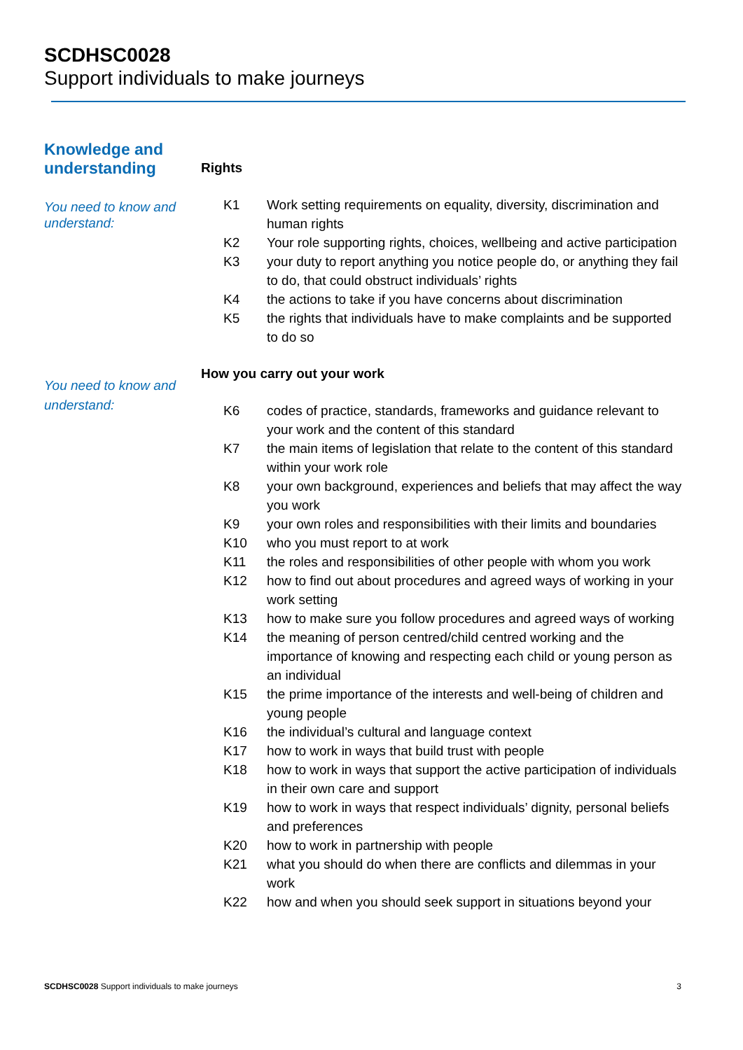SCDHSC0028
Support individuals to make journeys
Knowledge and understanding
You need to know and understand:
Rights
| K1 | Work setting requirements on equality, diversity, discrimination and human rights |
| K2 | Your role supporting rights, choices, wellbeing and active participation |
| K3 | your duty to report anything you notice people do, or anything they fail to do, that could obstruct individuals’ rights |
| K4 | the actions to take if you have concerns about discrimination |
| K5 | the rights that individuals have to make complaints and be supported to do so |
You need to know and understand:
How you carry out your work
| K6 | codes of practice, standards, frameworks and guidance relevant to your work and the content of this standard |
| K7 | the main items of legislation that relate to the content of this standard within your work role |
| K8 | your own background, experiences and beliefs that may affect the way you work |
| K9 | your own roles and responsibilities with their limits and boundaries |
| K10 | who you must report to at work |
| K11 | the roles and responsibilities of other people with whom you work |
| K12 | how to find out about procedures and agreed ways of working in your work setting |
| K13 | how to make sure you follow procedures and agreed ways of working |
| K14 | the meaning of person centred/child centred working and the importance of knowing and respecting each child or young person as an individual |
| K15 | the prime importance of the interests and well-being of children and young people |
| K16 | the individual’s cultural and language context |
| K17 | how to work in ways that build trust with people |
| K18 | how to work in ways that support the active participation of individuals in their own care and support |
| K19 | how to work in ways that respect individuals’ dignity, personal beliefs and preferences |
| K20 | how to work in partnership with people |
| K21 | what you should do when there are conflicts and dilemmas in your work |
| K22 | how and when you should seek support in situations beyond your |
SCDHSC0028 Support individuals to make journeys 3